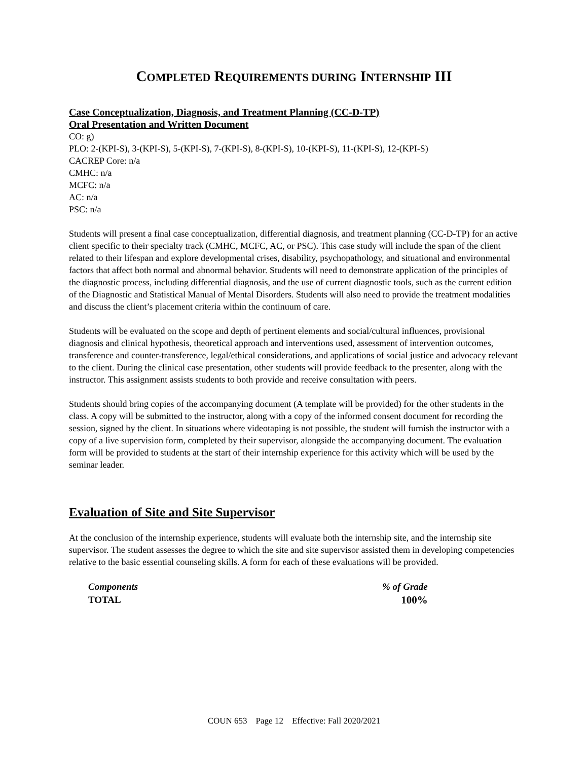COMPLETED REQUIREMENTS DURING INTERNSHIP III
Case Conceptualization, Diagnosis, and Treatment Planning (CC-D-TP)
Oral Presentation and Written Document
CO: g)
PLO: 2-(KPI-S), 3-(KPI-S), 5-(KPI-S), 7-(KPI-S), 8-(KPI-S), 10-(KPI-S), 11-(KPI-S), 12-(KPI-S)
CACREP Core: n/a
CMHC: n/a
MCFC: n/a
AC: n/a
PSC: n/a
Students will present a final case conceptualization, differential diagnosis, and treatment planning (CC-D-TP) for an active client specific to their specialty track (CMHC, MCFC, AC, or PSC). This case study will include the span of the client related to their lifespan and explore developmental crises, disability, psychopathology, and situational and environmental factors that affect both normal and abnormal behavior. Students will need to demonstrate application of the principles of the diagnostic process, including differential diagnosis, and the use of current diagnostic tools, such as the current edition of the Diagnostic and Statistical Manual of Mental Disorders. Students will also need to provide the treatment modalities and discuss the client’s placement criteria within the continuum of care.
Students will be evaluated on the scope and depth of pertinent elements and social/cultural influences, provisional diagnosis and clinical hypothesis, theoretical approach and interventions used, assessment of intervention outcomes, transference and counter-transference, legal/ethical considerations, and applications of social justice and advocacy relevant to the client. During the clinical case presentation, other students will provide feedback to the presenter, along with the instructor. This assignment assists students to both provide and receive consultation with peers.
Students should bring copies of the accompanying document (A template will be provided) for the other students in the class. A copy will be submitted to the instructor, along with a copy of the informed consent document for recording the session, signed by the client. In situations where videotaping is not possible, the student will furnish the instructor with a copy of a live supervision form, completed by their supervisor, alongside the accompanying document. The evaluation form will be provided to students at the start of their internship experience for this activity which will be used by the seminar leader.
Evaluation of Site and Site Supervisor
At the conclusion of the internship experience, students will evaluate both the internship site, and the internship site supervisor. The student assesses the degree to which the site and site supervisor assisted them in developing competencies relative to the basic essential counseling skills. A form for each of these evaluations will be provided.
| Components | % of Grade |
| TOTAL | 100% |
COUN 653 Page 12 Effective: Fall 2020/2021